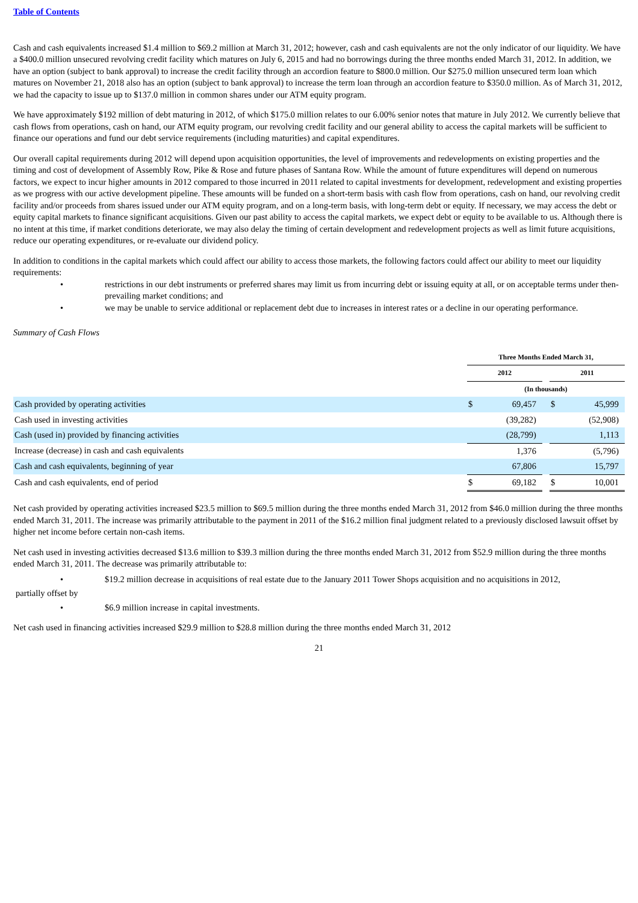Table of Contents
Cash and cash equivalents increased $1.4 million to $69.2 million at March 31, 2012; however, cash and cash equivalents are not the only indicator of our liquidity. We have a $400.0 million unsecured revolving credit facility which matures on July 6, 2015 and had no borrowings during the three months ended March 31, 2012. In addition, we have an option (subject to bank approval) to increase the credit facility through an accordion feature to $800.0 million. Our $275.0 million unsecured term loan which matures on November 21, 2018 also has an option (subject to bank approval) to increase the term loan through an accordion feature to $350.0 million. As of March 31, 2012, we had the capacity to issue up to $137.0 million in common shares under our ATM equity program.
We have approximately $192 million of debt maturing in 2012, of which $175.0 million relates to our 6.00% senior notes that mature in July 2012. We currently believe that cash flows from operations, cash on hand, our ATM equity program, our revolving credit facility and our general ability to access the capital markets will be sufficient to finance our operations and fund our debt service requirements (including maturities) and capital expenditures.
Our overall capital requirements during 2012 will depend upon acquisition opportunities, the level of improvements and redevelopments on existing properties and the timing and cost of development of Assembly Row, Pike & Rose and future phases of Santana Row. While the amount of future expenditures will depend on numerous factors, we expect to incur higher amounts in 2012 compared to those incurred in 2011 related to capital investments for development, redevelopment and existing properties as we progress with our active development pipeline. These amounts will be funded on a short-term basis with cash flow from operations, cash on hand, our revolving credit facility and/or proceeds from shares issued under our ATM equity program, and on a long-term basis, with long-term debt or equity. If necessary, we may access the debt or equity capital markets to finance significant acquisitions. Given our past ability to access the capital markets, we expect debt or equity to be available to us. Although there is no intent at this time, if market conditions deteriorate, we may also delay the timing of certain development and redevelopment projects as well as limit future acquisitions, reduce our operating expenditures, or re-evaluate our dividend policy.
In addition to conditions in the capital markets which could affect our ability to access those markets, the following factors could affect our ability to meet our liquidity requirements:
• restrictions in our debt instruments or preferred shares may limit us from incurring debt or issuing equity at all, or on acceptable terms under then-prevailing market conditions; and
• we may be unable to service additional or replacement debt due to increases in interest rates or a decline in our operating performance.
Summary of Cash Flows
| | Three Months Ended March 31, | | | | |
| | 2012 | | | 2011 | |
| | (In thousands) | | | | |
| Cash provided by operating activities | $ | 69,457 | | $ | 45,999 |
| Cash used in investing activities | | (39,282) | | | (52,908) |
| Cash (used in) provided by financing activities | | (28,799) | | | 1,113 |
| Increase (decrease) in cash and cash equivalents | | 1,376 | | | (5,796) |
| Cash and cash equivalents, beginning of year | | 67,806 | | | 15,797 |
| Cash and cash equivalents, end of period | $ | 69,182 | | $ | 10,001 |
Net cash provided by operating activities increased $23.5 million to $69.5 million during the three months ended March 31, 2012 from $46.0 million during the three months ended March 31, 2011. The increase was primarily attributable to the payment in 2011 of the $16.2 million final judgment related to a previously disclosed lawsuit offset by higher net income before certain non-cash items.
Net cash used in investing activities decreased $13.6 million to $39.3 million during the three months ended March 31, 2012 from $52.9 million during the three months ended March 31, 2011. The decrease was primarily attributable to:
• $19.2 million decrease in acquisitions of real estate due to the January 2011 Tower Shops acquisition and no acquisitions in 2012,
partially offset by
• $6.9 million increase in capital investments.
Net cash used in financing activities increased $29.9 million to $28.8 million during the three months ended March 31, 2012
21